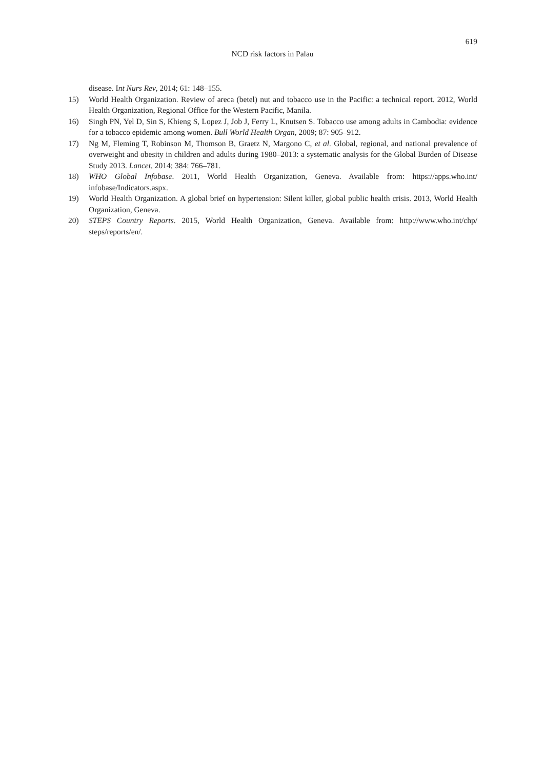619
NCD risk factors in Palau
disease. Int Nurs Rev, 2014; 61: 148–155.
15) World Health Organization. Review of areca (betel) nut and tobacco use in the Pacific: a technical report. 2012, World Health Organization, Regional Office for the Western Pacific, Manila.
16) Singh PN, Yel D, Sin S, Khieng S, Lopez J, Job J, Ferry L, Knutsen S. Tobacco use among adults in Cambodia: evidence for a tobacco epidemic among women. Bull World Health Organ, 2009; 87: 905–912.
17) Ng M, Fleming T, Robinson M, Thomson B, Graetz N, Margono C, et al. Global, regional, and national prevalence of overweight and obesity in children and adults during 1980–2013: a systematic analysis for the Global Burden of Disease Study 2013. Lancet, 2014; 384: 766–781.
18) WHO Global Infobase. 2011, World Health Organization, Geneva. Available from: https://apps.who.int/ infobase/Indicators.aspx.
19) World Health Organization. A global brief on hypertension: Silent killer, global public health crisis. 2013, World Health Organization, Geneva.
20) STEPS Country Reports. 2015, World Health Organization, Geneva. Available from: http://www.who.int/chp/ steps/reports/en/.